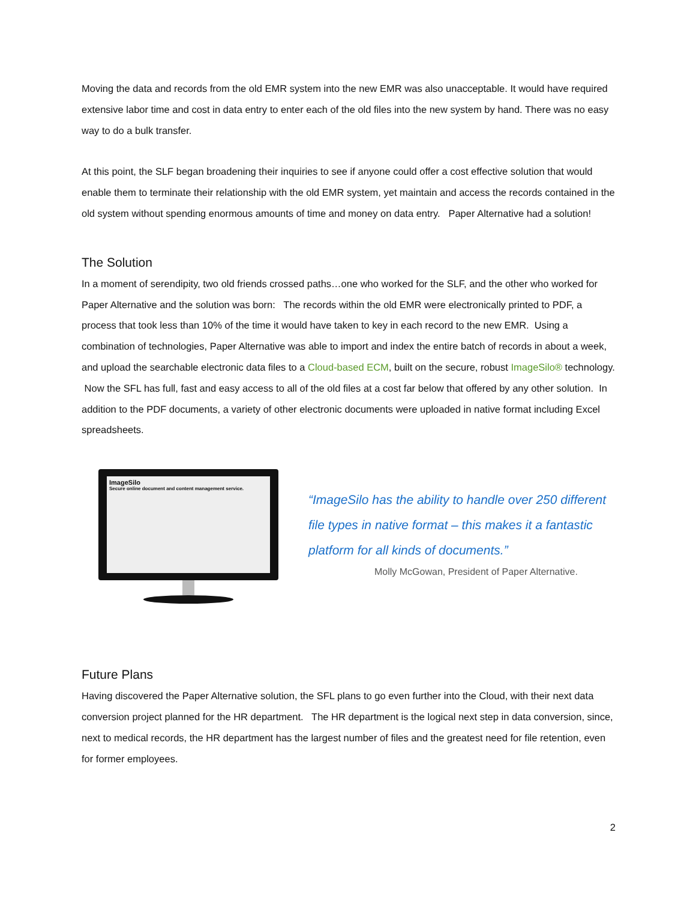Moving the data and records from the old EMR system into the new EMR was also unacceptable. It would have required extensive labor time and cost in data entry to enter each of the old files into the new system by hand. There was no easy way to do a bulk transfer.
At this point, the SLF began broadening their inquiries to see if anyone could offer a cost effective solution that would enable them to terminate their relationship with the old EMR system, yet maintain and access the records contained in the old system without spending enormous amounts of time and money on data entry. Paper Alternative had a solution!
The Solution
In a moment of serendipity, two old friends crossed paths…one who worked for the SLF, and the other who worked for Paper Alternative and the solution was born: The records within the old EMR were electronically printed to PDF, a process that took less than 10% of the time it would have taken to key in each record to the new EMR. Using a combination of technologies, Paper Alternative was able to import and index the entire batch of records in about a week, and upload the searchable electronic data files to a Cloud-based ECM, built on the secure, robust ImageSilo® technology. Now the SFL has full, fast and easy access to all of the old files at a cost far below that offered by any other solution. In addition to the PDF documents, a variety of other electronic documents were uploaded in native format including Excel spreadsheets.
ImageSilo
Secure online document and content management service.
“ImageSilo has the ability to handle over 250 different file types in native format – this makes it a fantastic platform for all kinds of documents.”
Molly McGowan, President of Paper Alternative.
Future Plans
Having discovered the Paper Alternative solution, the SFL plans to go even further into the Cloud, with their next data conversion project planned for the HR department. The HR department is the logical next step in data conversion, since, next to medical records, the HR department has the largest number of files and the greatest need for file retention, even for former employees.
2